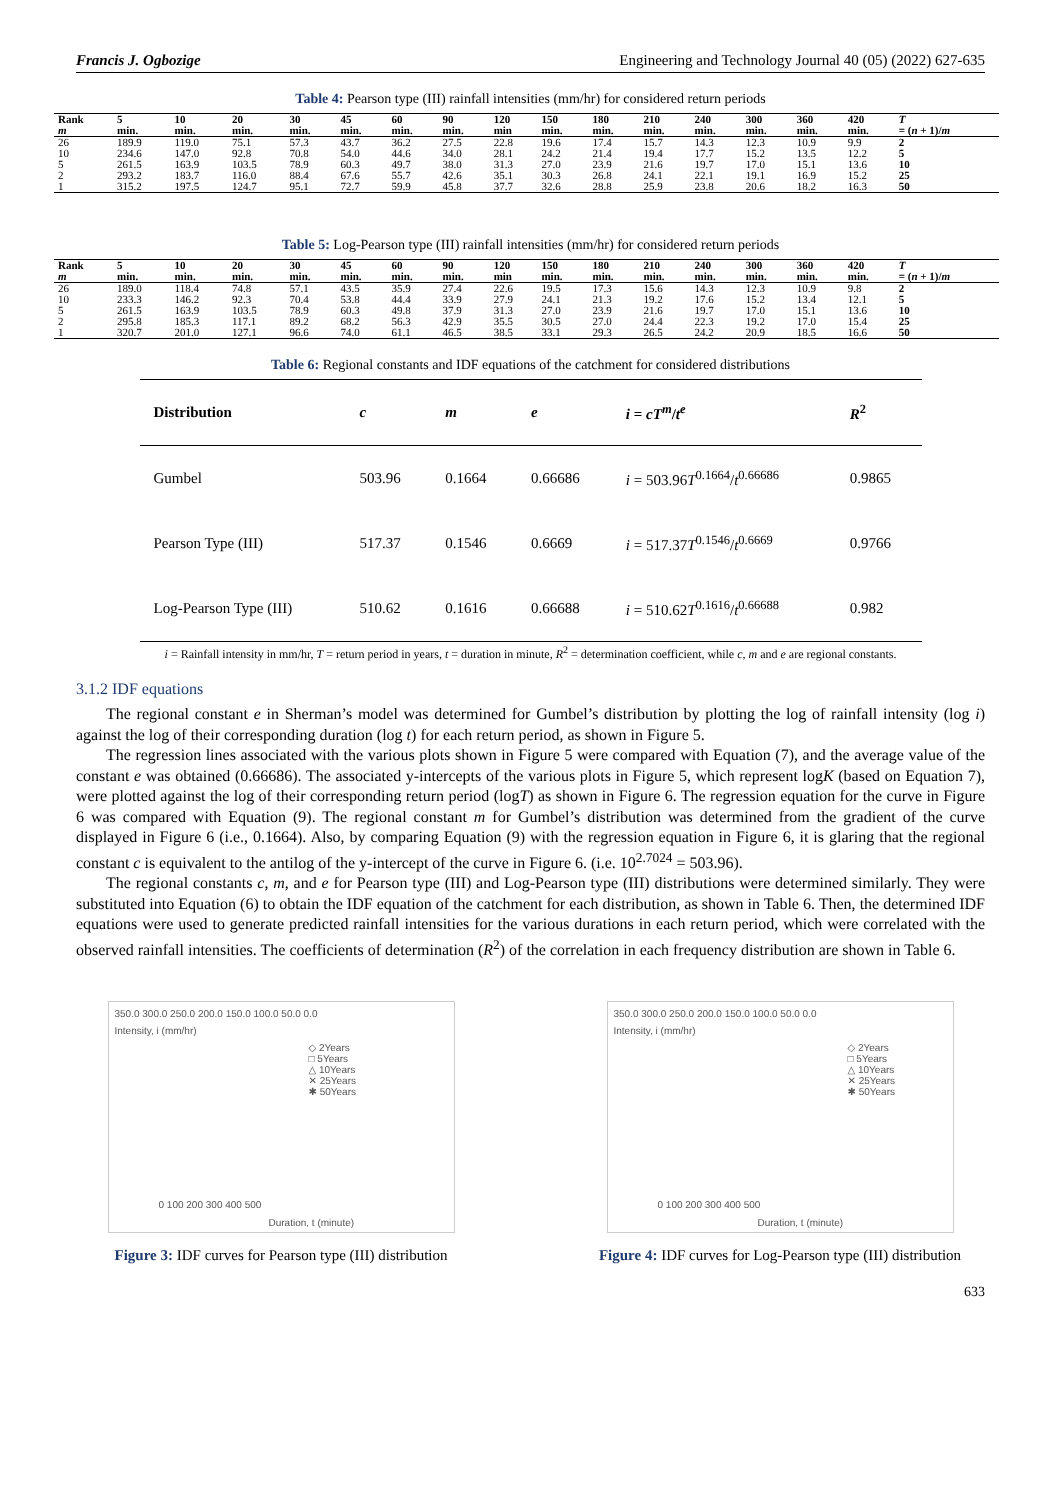Francis J. Ogbozige Engineering and Technology Journal 40 (05) (2022) 627-635
Table 4: Pearson type (III) rainfall intensities (mm/hr) for considered return periods
| Rank m | 5 min. | 10 min. | 20 min. | 30 min. | 45 min. | 60 min. | 90 min. | 120 min | 150 min. | 180 min. | 210 min. | 240 min. | 300 min. | 360 min. | 420 min. | T = ( n + 1)/ m |
| --- | --- | --- | --- | --- | --- | --- | --- | --- | --- | --- | --- | --- | --- | --- | --- | --- |
| 26 | 189.9 | 119.0 | 75.1 | 57.3 | 43.7 | 36.2 | 27.5 | 22.8 | 19.6 | 17.4 | 15.7 | 14.3 | 12.3 | 10.9 | 9.9 | 2 |
| 10 | 234.6 | 147.0 | 92.8 | 70.8 | 54.0 | 44.6 | 34.0 | 28.1 | 24.2 | 21.4 | 19.4 | 17.7 | 15.2 | 13.5 | 12.2 | 5 |
| 5 | 261.5 | 163.9 | 103.5 | 78.9 | 60.3 | 49.7 | 38.0 | 31.3 | 27.0 | 23.9 | 21.6 | 19.7 | 17.0 | 15.1 | 13.6 | 10 |
| 2 | 293.2 | 183.7 | 116.0 | 88.4 | 67.6 | 55.7 | 42.6 | 35.1 | 30.3 | 26.8 | 24.1 | 22.1 | 19.1 | 16.9 | 15.2 | 25 |
| 1 | 315.2 | 197.5 | 124.7 | 95.1 | 72.7 | 59.9 | 45.8 | 37.7 | 32.6 | 28.8 | 25.9 | 23.8 | 20.6 | 18.2 | 16.3 | 50 |
Table 5: Log-Pearson type (III) rainfall intensities (mm/hr) for considered return periods
| Rank m | 5 min. | 10 min. | 20 min. | 30 min. | 45 min. | 60 min. | 90 min. | 120 min | 150 min. | 180 min. | 210 min. | 240 min. | 300 min. | 360 min. | 420 min. | T = ( n + 1)/ m |
| --- | --- | --- | --- | --- | --- | --- | --- | --- | --- | --- | --- | --- | --- | --- | --- | --- |
| 26 | 189.0 | 118.4 | 74.8 | 57.1 | 43.5 | 35.9 | 27.4 | 22.6 | 19.5 | 17.3 | 15.6 | 14.3 | 12.3 | 10.9 | 9.8 | 2 |
| 10 | 233.3 | 146.2 | 92.3 | 70.4 | 53.8 | 44.4 | 33.9 | 27.9 | 24.1 | 21.3 | 19.2 | 17.6 | 15.2 | 13.4 | 12.1 | 5 |
| 5 | 261.5 | 163.9 | 103.5 | 78.9 | 60.3 | 49.8 | 37.9 | 31.3 | 27.0 | 23.9 | 21.6 | 19.7 | 17.0 | 15.1 | 13.6 | 10 |
| 2 | 295.8 | 185.3 | 117.1 | 89.2 | 68.2 | 56.3 | 42.9 | 35.5 | 30.5 | 27.0 | 24.4 | 22.3 | 19.2 | 17.0 | 15.4 | 25 |
| 1 | 320.7 | 201.0 | 127.1 | 96.6 | 74.0 | 61.1 | 46.5 | 38.5 | 33.1 | 29.3 | 26.5 | 24.2 | 20.9 | 18.5 | 16.6 | 50 |
Table 6: Regional constants and IDF equations of the catchment for considered distributions
| Distribution | c | m | e | i = cT<sup>m</sup> / t<sup>e</sup> | R<sup>2</sup> |
| --- | --- | --- | --- | --- | --- |
| Gumbel | 503.96 | 0.1664 | 0.66686 | i = 503.96 T<sup>0.1664</sup>/ t<sup>0.66686</sup> | 0.9865 |
| Pearson Type (III) | 517.37 | 0.1546 | 0.6669 | i = 517.37 T<sup>0.1546</sup>/ t<sup>0.6669</sup> | 0.9766 |
| Log-Pearson Type (III) | 510.62 | 0.1616 | 0.66688 | i = 510.62 T<sup>0.1616</sup>/ t<sup>0.66688</sup> | 0.982 |
i = Rainfall intensity in mm/hr, T = return period in years, t = duration in minute, R<sup>2</sup> = determination coefficient, while c, m and e are regional constants.
3.1.2 IDF equations
The regional constant e in Sherman’s model was determined for Gumbel’s distribution by plotting the log of rainfall intensity (log i) against the log of their corresponding duration (log t) for each return period, as shown in Figure 5.
The regression lines associated with the various plots shown in Figure 5 were compared with Equation (7), and the average value of the constant e was obtained (0.66686). The associated y-intercepts of the various plots in Figure 5, which represent logK (based on Equation 7), were plotted against the log of their corresponding return period (logT) as shown in Figure 6. The regression equation for the curve in Figure 6 was compared with Equation (9). The regional constant m for Gumbel’s distribution was determined from the gradient of the curve displayed in Figure 6 (i.e., 0.1664). Also, by comparing Equation (9) with the regression equation in Figure 6, it is glaring that the regional constant c is equivalent to the antilog of the y-intercept of the curve in Figure 6. (i.e. 10<sup>2.7024</sup> = 503.96).
The regional constants c, m, and e for Pearson type (III) and Log-Pearson type (III) distributions were determined similarly. They were substituted into Equation (6) to obtain the IDF equation of the catchment for each distribution, as shown in Table 6. Then, the determined IDF equations were used to generate predicted rainfall intensities for the various durations in each return period, which were correlated with the observed rainfall intensities. The coefficients of determination (R<sup>2</sup>) of the correlation in each frequency distribution are shown in Table 6.
350.0 300.0 250.0 200.0 150.0 100.0 50.0 0.0
Intensity, i (mm/hr)
◇ 2Years
□ 5Years
△ 10Years
✕ 25Years
✱ 50Years
0 100 200 300 400 500
Duration, t (minute)
Figure 3: IDF curves for Pearson type (III) distribution
350.0 300.0 250.0 200.0 150.0 100.0 50.0 0.0
Intensity, i (mm/hr)
◇ 2Years
□ 5Years
△ 10Years
✕ 25Years
✱ 50Years
0 100 200 300 400 500
Duration, t (minute)
Figure 4: IDF curves for Log-Pearson type (III) distribution
633